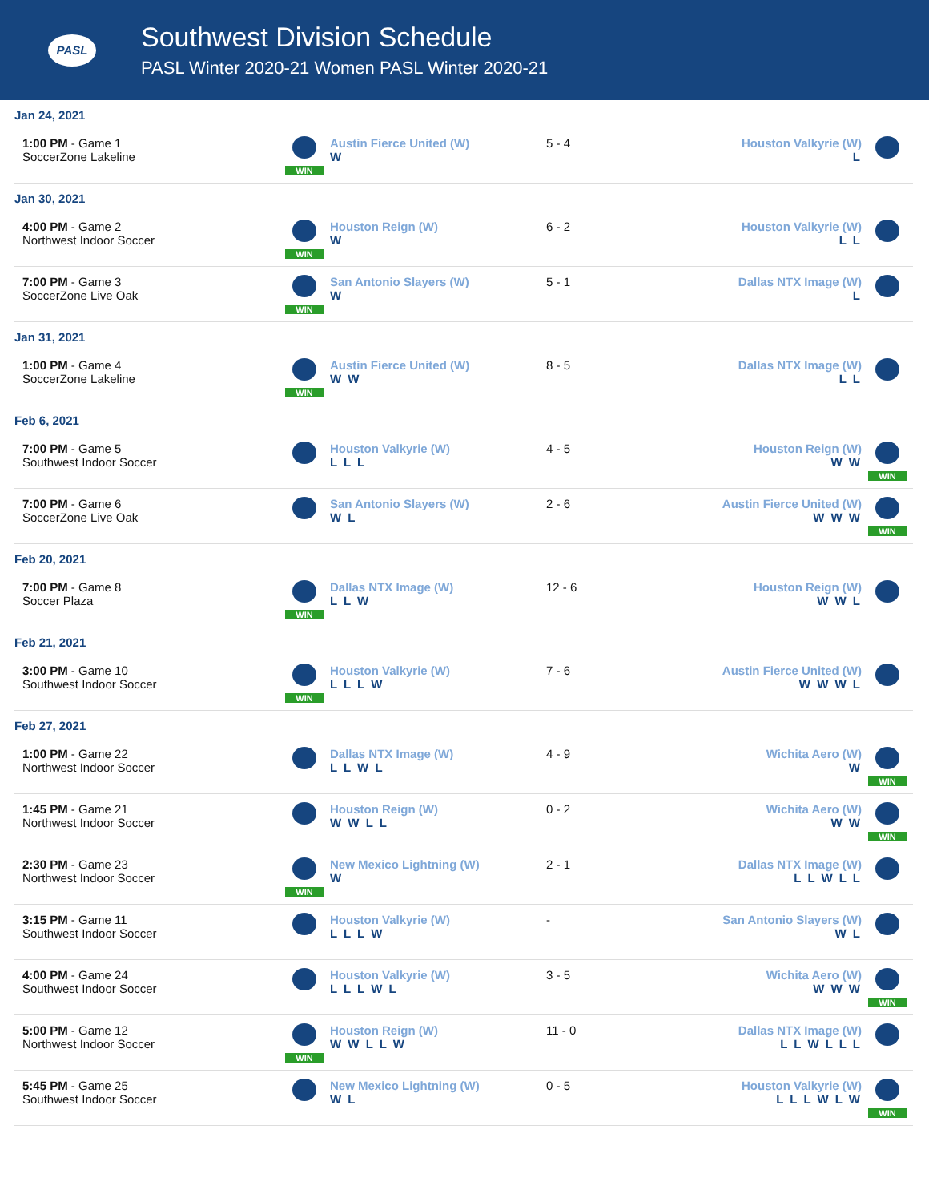PASL
Southwest Division Schedule
PASL Winter 2020-21 Women PASL Winter 2020-21
| Jan 24, 2021 | | | | | |
| 1:00 PM - Game 1 SoccerZone Lakeline | WIN | Austin Fierce United (W) W | 5 - 4 | Houston Valkyrie (W) L | |
| Jan 30, 2021 | | | | | |
| 4:00 PM - Game 2 Northwest Indoor Soccer | WIN | Houston Reign (W) W | 6 - 2 | Houston Valkyrie (W) L L | |
| 7:00 PM - Game 3 SoccerZone Live Oak | WIN | San Antonio Slayers (W) W | 5 - 1 | Dallas NTX Image (W) L | |
| Jan 31, 2021 | | | | | |
| 1:00 PM - Game 4 SoccerZone Lakeline | WIN | Austin Fierce United (W) W W | 8 - 5 | Dallas NTX Image (W) L L | |
| Feb 6, 2021 | | | | | |
| 7:00 PM - Game 5 Southwest Indoor Soccer | | Houston Valkyrie (W) L L L | 4 - 5 | Houston Reign (W) W W | WIN |
| 7:00 PM - Game 6 SoccerZone Live Oak | | San Antonio Slayers (W) W L | 2 - 6 | Austin Fierce United (W) W W W | WIN |
| Feb 20, 2021 | | | | | |
| 7:00 PM - Game 8 Soccer Plaza | WIN | Dallas NTX Image (W) L L W | 12 - 6 | Houston Reign (W) W W L | |
| Feb 21, 2021 | | | | | |
| 3:00 PM - Game 10 Southwest Indoor Soccer | WIN | Houston Valkyrie (W) L L L W | 7 - 6 | Austin Fierce United (W) W W W L | |
| Feb 27, 2021 | | | | | |
| 1:00 PM - Game 22 Northwest Indoor Soccer | | Dallas NTX Image (W) L L W L | 4 - 9 | Wichita Aero (W) W | WIN |
| 1:45 PM - Game 21 Northwest Indoor Soccer | | Houston Reign (W) W W L L | 0 - 2 | Wichita Aero (W) W W | WIN |
| 2:30 PM - Game 23 Northwest Indoor Soccer | WIN | New Mexico Lightning (W) W | 2 - 1 | Dallas NTX Image (W) L L W L L | |
| 3:15 PM - Game 11 Southwest Indoor Soccer | | Houston Valkyrie (W) L L L W | - | San Antonio Slayers (W) W L | |
| 4:00 PM - Game 24 Southwest Indoor Soccer | | Houston Valkyrie (W) L L L W L | 3 - 5 | Wichita Aero (W) W W W | WIN |
| 5:00 PM - Game 12 Northwest Indoor Soccer | WIN | Houston Reign (W) W W L L W | 11 - 0 | Dallas NTX Image (W) L L W L L L | |
| 5:45 PM - Game 25 Southwest Indoor Soccer | | New Mexico Lightning (W) W L | 0 - 5 | Houston Valkyrie (W) L L L W L W | WIN |